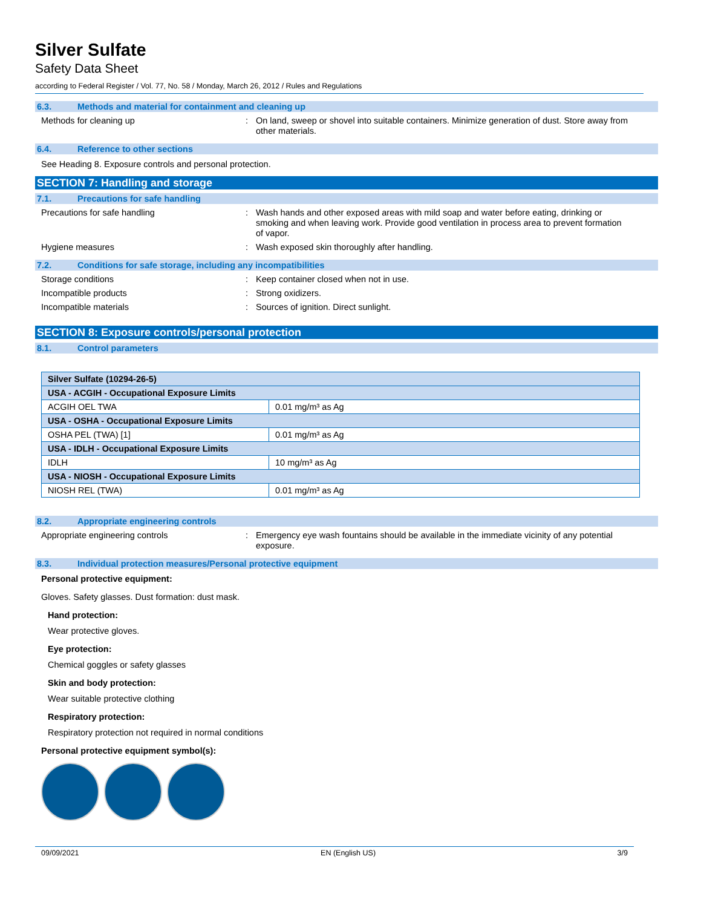Silver Sulfate
Safety Data Sheet
according to Federal Register / Vol. 77, No. 58 / Monday, March 26, 2012 / Rules and Regulations
6.3. Methods and material for containment and cleaning up
Methods for cleaning up : On land, sweep or shovel into suitable containers. Minimize generation of dust. Store away from other materials.
6.4. Reference to other sections
See Heading 8. Exposure controls and personal protection.
SECTION 7: Handling and storage
7.1. Precautions for safe handling
Precautions for safe handling : Wash hands and other exposed areas with mild soap and water before eating, drinking or smoking and when leaving work. Provide good ventilation in process area to prevent formation of vapor.
Hygiene measures : Wash exposed skin thoroughly after handling.
7.2. Conditions for safe storage, including any incompatibilities
Storage conditions : Keep container closed when not in use.
Incompatible products : Strong oxidizers.
Incompatible materials : Sources of ignition. Direct sunlight.
SECTION 8: Exposure controls/personal protection
8.1. Control parameters
| Silver Sulfate (10294-26-5) | |
| USA - ACGIH - Occupational Exposure Limits | |
| ACGIH OEL TWA | 0.01 mg/m³ as Ag |
| USA - OSHA - Occupational Exposure Limits | |
| OSHA PEL (TWA) [1] | 0.01 mg/m³ as Ag |
| USA - IDLH - Occupational Exposure Limits | |
| IDLH | 10 mg/m³ as Ag |
| USA - NIOSH - Occupational Exposure Limits | |
| NIOSH REL (TWA) | 0.01 mg/m³ as Ag |
8.2. Appropriate engineering controls
Appropriate engineering controls : Emergency eye wash fountains should be available in the immediate vicinity of any potential exposure.
8.3. Individual protection measures/Personal protective equipment
Personal protective equipment:
Gloves. Safety glasses. Dust formation: dust mask.
Hand protection:
Wear protective gloves.
Eye protection:
Chemical goggles or safety glasses
Skin and body protection:
Wear suitable protective clothing
Respiratory protection:
Respiratory protection not required in normal conditions
Personal protective equipment symbol(s):
09/09/2021 EN (English US) 3/9